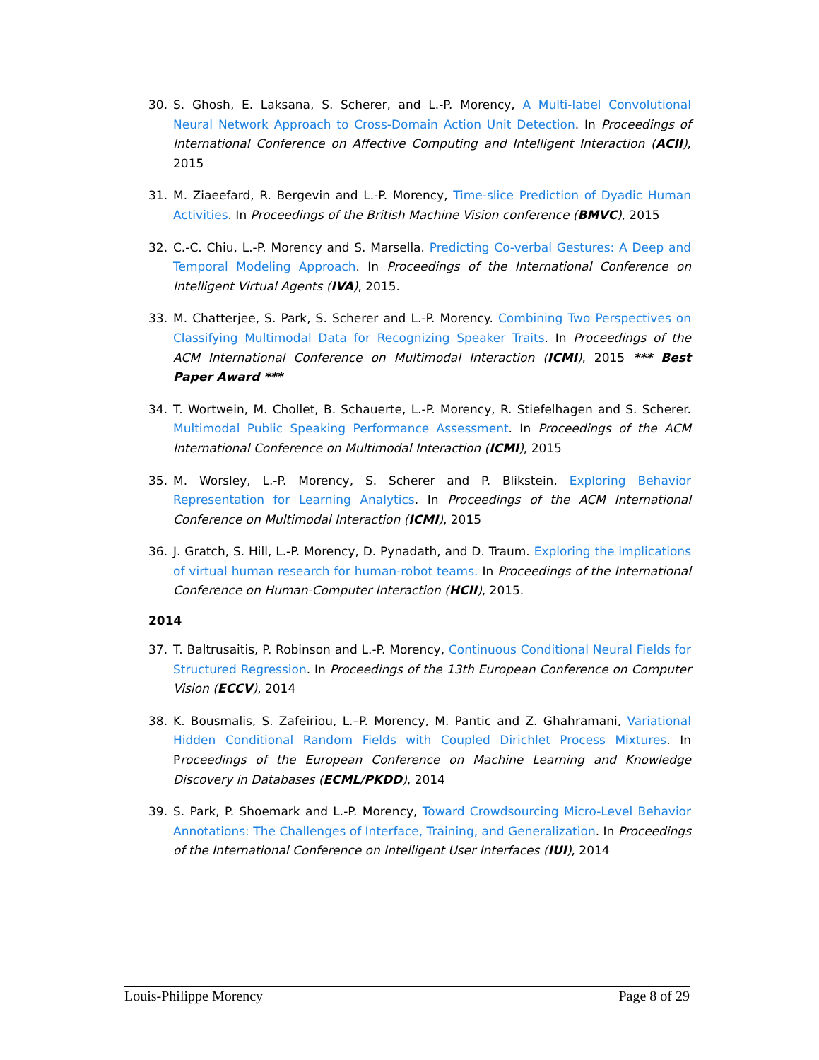30. S. Ghosh, E. Laksana, S. Scherer, and L.-P. Morency, A Multi-label Convolutional Neural Network Approach to Cross-Domain Action Unit Detection. In Proceedings of International Conference on Affective Computing and Intelligent Interaction (ACII), 2015
31. M. Ziaeefard, R. Bergevin and L.-P. Morency, Time-slice Prediction of Dyadic Human Activities. In Proceedings of the British Machine Vision conference (BMVC), 2015
32. C.-C. Chiu, L.-P. Morency and S. Marsella. Predicting Co-verbal Gestures: A Deep and Temporal Modeling Approach. In Proceedings of the International Conference on Intelligent Virtual Agents (IVA), 2015.
33. M. Chatterjee, S. Park, S. Scherer and L.-P. Morency. Combining Two Perspectives on Classifying Multimodal Data for Recognizing Speaker Traits. In Proceedings of the ACM International Conference on Multimodal Interaction (ICMI), 2015 *** Best Paper Award ***
34. T. Wortwein, M. Chollet, B. Schauerte, L.-P. Morency, R. Stiefelhagen and S. Scherer. Multimodal Public Speaking Performance Assessment. In Proceedings of the ACM International Conference on Multimodal Interaction (ICMI), 2015
35. M. Worsley, L.-P. Morency, S. Scherer and P. Blikstein. Exploring Behavior Representation for Learning Analytics. In Proceedings of the ACM International Conference on Multimodal Interaction (ICMI), 2015
36. J. Gratch, S. Hill, L.-P. Morency, D. Pynadath, and D. Traum. Exploring the implications of virtual human research for human-robot teams. In Proceedings of the International Conference on Human-Computer Interaction (HCII), 2015.
2014
37. T. Baltrusaitis, P. Robinson and L.-P. Morency, Continuous Conditional Neural Fields for Structured Regression. In Proceedings of the 13th European Conference on Computer Vision (ECCV), 2014
38. K. Bousmalis, S. Zafeiriou, L.–P. Morency, M. Pantic and Z. Ghahramani, Variational Hidden Conditional Random Fields with Coupled Dirichlet Process Mixtures. In Proceedings of the European Conference on Machine Learning and Knowledge Discovery in Databases (ECML/PKDD), 2014
39. S. Park, P. Shoemark and L.-P. Morency, Toward Crowdsourcing Micro-Level Behavior Annotations: The Challenges of Interface, Training, and Generalization. In Proceedings of the International Conference on Intelligent User Interfaces (IUI), 2014
Louis-Philippe Morency Page 8 of 29